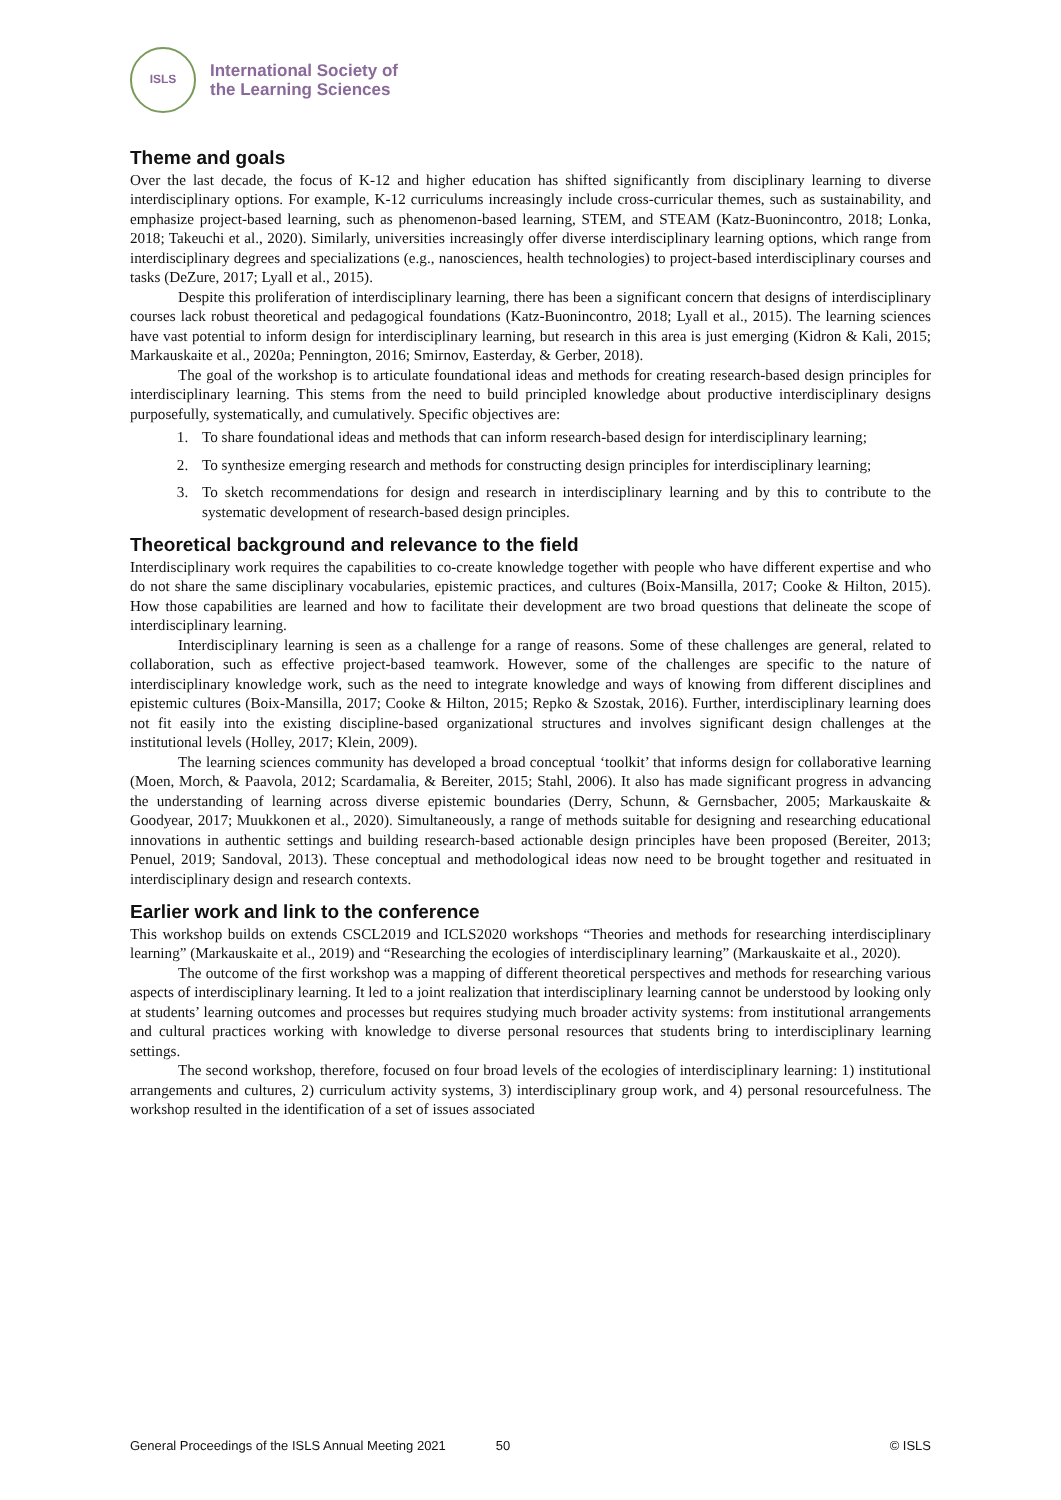ISLS
International Society of
the Learning Sciences
Theme and goals
Over the last decade, the focus of K-12 and higher education has shifted significantly from disciplinary learning to diverse interdisciplinary options. For example, K-12 curriculums increasingly include cross-curricular themes, such as sustainability, and emphasize project-based learning, such as phenomenon-based learning, STEM, and STEAM (Katz-Buonincontro, 2018; Lonka, 2018; Takeuchi et al., 2020). Similarly, universities increasingly offer diverse interdisciplinary learning options, which range from interdisciplinary degrees and specializations (e.g., nanosciences, health technologies) to project-based interdisciplinary courses and tasks (DeZure, 2017; Lyall et al., 2015).
Despite this proliferation of interdisciplinary learning, there has been a significant concern that designs of interdisciplinary courses lack robust theoretical and pedagogical foundations (Katz-Buonincontro, 2018; Lyall et al., 2015). The learning sciences have vast potential to inform design for interdisciplinary learning, but research in this area is just emerging (Kidron & Kali, 2015; Markauskaite et al., 2020a; Pennington, 2016; Smirnov, Easterday, & Gerber, 2018).
The goal of the workshop is to articulate foundational ideas and methods for creating research-based design principles for interdisciplinary learning. This stems from the need to build principled knowledge about productive interdisciplinary designs purposefully, systematically, and cumulatively. Specific objectives are:
1. To share foundational ideas and methods that can inform research-based design for interdisciplinary learning;
2. To synthesize emerging research and methods for constructing design principles for interdisciplinary learning;
3. To sketch recommendations for design and research in interdisciplinary learning and by this to contribute to the systematic development of research-based design principles.
Theoretical background and relevance to the field
Interdisciplinary work requires the capabilities to co-create knowledge together with people who have different expertise and who do not share the same disciplinary vocabularies, epistemic practices, and cultures (Boix-Mansilla, 2017; Cooke & Hilton, 2015). How those capabilities are learned and how to facilitate their development are two broad questions that delineate the scope of interdisciplinary learning.
Interdisciplinary learning is seen as a challenge for a range of reasons. Some of these challenges are general, related to collaboration, such as effective project-based teamwork. However, some of the challenges are specific to the nature of interdisciplinary knowledge work, such as the need to integrate knowledge and ways of knowing from different disciplines and epistemic cultures (Boix-Mansilla, 2017; Cooke & Hilton, 2015; Repko & Szostak, 2016). Further, interdisciplinary learning does not fit easily into the existing discipline-based organizational structures and involves significant design challenges at the institutional levels (Holley, 2017; Klein, 2009).
The learning sciences community has developed a broad conceptual ‘toolkit’ that informs design for collaborative learning (Moen, Morch, & Paavola, 2012; Scardamalia, & Bereiter, 2015; Stahl, 2006). It also has made significant progress in advancing the understanding of learning across diverse epistemic boundaries (Derry, Schunn, & Gernsbacher, 2005; Markauskaite & Goodyear, 2017; Muukkonen et al., 2020). Simultaneously, a range of methods suitable for designing and researching educational innovations in authentic settings and building research-based actionable design principles have been proposed (Bereiter, 2013; Penuel, 2019; Sandoval, 2013). These conceptual and methodological ideas now need to be brought together and resituated in interdisciplinary design and research contexts.
Earlier work and link to the conference
This workshop builds on extends CSCL2019 and ICLS2020 workshops “Theories and methods for researching interdisciplinary learning” (Markauskaite et al., 2019) and “Researching the ecologies of interdisciplinary learning” (Markauskaite et al., 2020).
The outcome of the first workshop was a mapping of different theoretical perspectives and methods for researching various aspects of interdisciplinary learning. It led to a joint realization that interdisciplinary learning cannot be understood by looking only at students’ learning outcomes and processes but requires studying much broader activity systems: from institutional arrangements and cultural practices working with knowledge to diverse personal resources that students bring to interdisciplinary learning settings.
The second workshop, therefore, focused on four broad levels of the ecologies of interdisciplinary learning: 1) institutional arrangements and cultures, 2) curriculum activity systems, 3) interdisciplinary group work, and 4) personal resourcefulness. The workshop resulted in the identification of a set of issues associated
General Proceedings of the ISLS Annual Meeting 2021 50 © ISLS